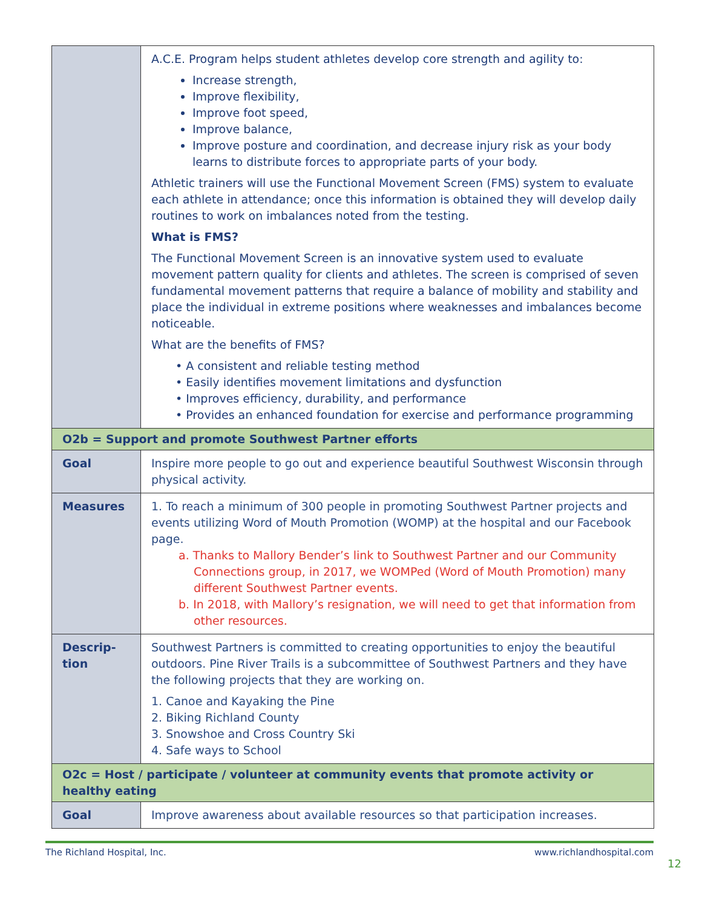| | A.C.E. Program helps student athletes develop core strength and agility to: Increase strength, Improve flexibility, Improve foot speed, Improve balance, Improve posture and coordination, and decrease injury risk as your body learns to distribute forces to appropriate parts of your body. Athletic trainers will use the Functional Movement Screen (FMS) system to evaluate each athlete in attendance; once this information is obtained they will develop daily routines to work on imbalances noted from the testing. What is FMS? The Functional Movement Screen is an innovative system used to evaluate movement pattern quality for clients and athletes. The screen is comprised of seven fundamental movement patterns that require a balance of mobility and stability and place the individual in extreme positions where weaknesses and imbalances become noticeable. What are the benefits of FMS? • A consistent and reliable testing method • Easily identifies movement limitations and dysfunction • Improves efficiency, durability, and performance • Provides an enhanced foundation for exercise and performance programming |
| O2b = Support and promote Southwest Partner efforts | |
| Goal | Inspire more people to go out and experience beautiful Southwest Wisconsin through physical activity. |
| Measures | 1. To reach a minimum of 300 people in promoting Southwest Partner projects and events utilizing Word of Mouth Promotion (WOMP) at the hospital and our Facebook page. a. Thanks to Mallory Bender’s link to Southwest Partner and our Community Connections group, in 2017, we WOMPed (Word of Mouth Promotion) many different Southwest Partner events. b. In 2018, with Mallory’s resignation, we will need to get that information from other resources. |
| Descrip- tion | Southwest Partners is committed to creating opportunities to enjoy the beautiful outdoors. Pine River Trails is a subcommittee of Southwest Partners and they have the following projects that they are working on. 1. Canoe and Kayaking the Pine 2. Biking Richland County 3. Snowshoe and Cross Country Ski 4. Safe ways to School |
| O2c = Host / participate / volunteer at community events that promote activity or healthy eating | |
| Goal | Improve awareness about available resources so that participation increases. |
The Richland Hospital, Inc. www.richlandhospital.com
12